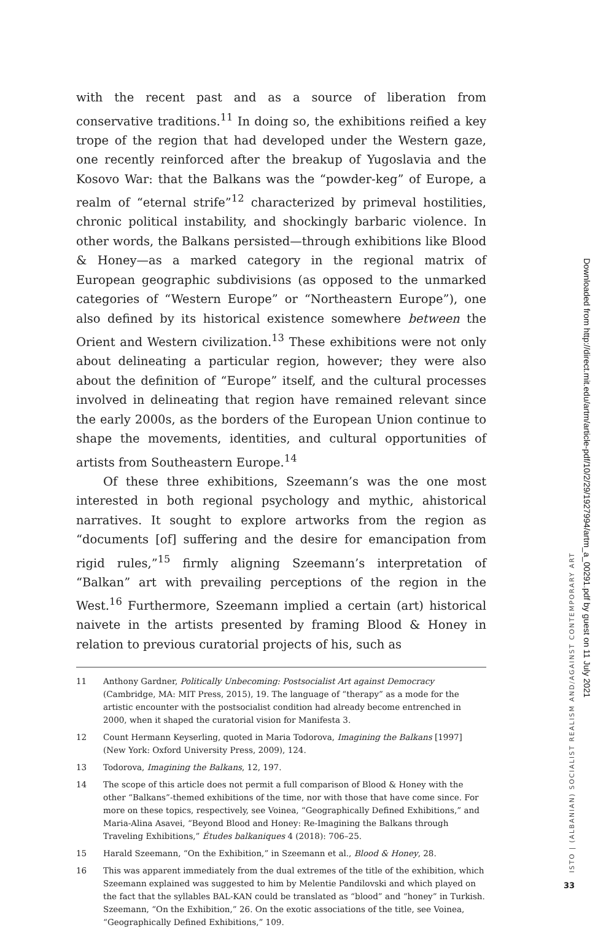with the recent past and as a source of liberation from conservative traditions.<sup>11</sup> In doing so, the exhibitions reified a key trope of the region that had developed under the Western gaze, one recently reinforced after the breakup of Yugoslavia and the Kosovo War: that the Balkans was the “powder-keg” of Europe, a realm of “eternal strife”<sup>12</sup> characterized by primeval hostilities, chronic political instability, and shockingly barbaric violence. In other words, the Balkans persisted—through exhibitions like Blood & Honey—as a marked category in the regional matrix of European geographic subdivisions (as opposed to the unmarked categories of “Western Europe” or “Northeastern Europe”), one also defined by its historical existence somewhere between the Orient and Western civilization.<sup>13</sup> These exhibitions were not only about delineating a particular region, however; they were also about the definition of “Europe” itself, and the cultural processes involved in delineating that region have remained relevant since the early 2000s, as the borders of the European Union continue to shape the movements, identities, and cultural opportunities of artists from Southeastern Europe.<sup>14</sup>
Of these three exhibitions, Szeemann’s was the one most interested in both regional psychology and mythic, ahistorical narratives. It sought to explore artworks from the region as “documents [of] suffering and the desire for emancipation from rigid rules,”<sup>15</sup> firmly aligning Szeemann’s interpretation of “Balkan” art with prevailing perceptions of the region in the West.<sup>16</sup> Furthermore, Szeemann implied a certain (art) historical naivete in the artists presented by framing Blood & Honey in relation to previous curatorial projects of his, such as
11 Anthony Gardner, Politically Unbecoming: Postsocialist Art against Democracy (Cambridge, MA: MIT Press, 2015), 19. The language of “therapy” as a mode for the artistic encounter with the postsocialist condition had already become entrenched in 2000, when it shaped the curatorial vision for Manifesta 3.
12 Count Hermann Keyserling, quoted in Maria Todorova, Imagining the Balkans [1997] (New York: Oxford University Press, 2009), 124.
13 Todorova, Imagining the Balkans, 12, 197.
14 The scope of this article does not permit a full comparison of Blood & Honey with the other “Balkans”-themed exhibitions of the time, nor with those that have come since. For more on these topics, respectively, see Voinea, “Geographically Defined Exhibitions,” and Maria-Alina Asavei, “Beyond Blood and Honey: Re-Imagining the Balkans through Traveling Exhibitions,” Études balkaniques 4 (2018): 706–25.
15 Harald Szeemann, “On the Exhibition,” in Szeemann et al., Blood & Honey, 28.
16 This was apparent immediately from the dual extremes of the title of the exhibition, which Szeemann explained was suggested to him by Melentie Pandilovski and which played on the fact that the syllables BAL-KAN could be translated as “blood” and “honey” in Turkish. Szeemann, “On the Exhibition,” 26. On the exotic associations of the title, see Voinea, “Geographically Defined Exhibitions,” 109.
ISTO | (ALBANIAN) SOCIALIST REALISM AND/AGAINST CONTEMPORARY ART
Downloaded from http://direct.mit.edu/artm/article-pdf/10/2/29/1927994/artm_a_00291.pdf by guest on 11 July 2021
33